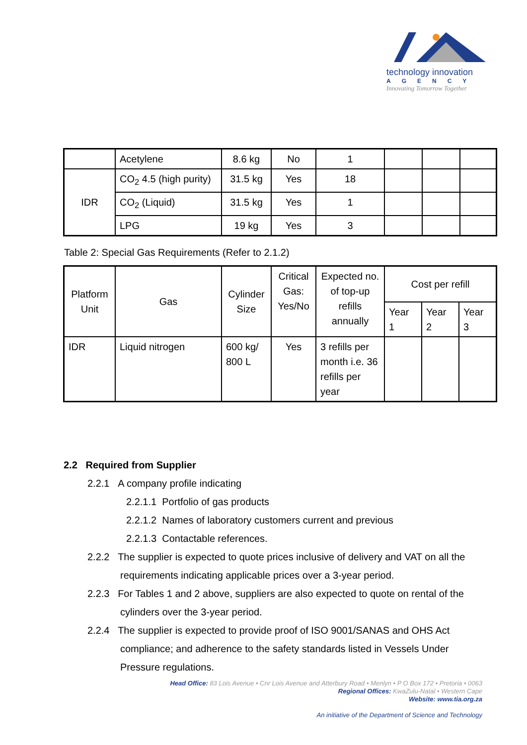technology innovation
AGENCY
Innovating Tomorrow Together
| | Acetylene | 8.6 kg | No | 1 | | | |
| IDR | CO<sub>2</sub> 4.5 (high purity) | 31.5 kg | Yes | 18 | | | |
| | CO<sub>2</sub> (Liquid) | 31.5 kg | Yes | 1 | | | |
| | LPG | 19 kg | Yes | 3 | | | |
Table 2: Special Gas Requirements (Refer to 2.1.2)
| Platform Unit | Gas | Cylinder Size | Critical Gas: Yes/No | Expected no. of top-up refills annually | Cost per refill | | |
| --- | --- | --- | --- | --- | --- | --- | --- |
| | | | | | Year 1 | Year 2 | Year 3 |
| IDR | Liquid nitrogen | 600 kg/ 800 L | Yes | 3 refills per month i.e. 36 refills per year | | | |
2.2 Required from Supplier
2.2.1 A company profile indicating
2.2.1.1 Portfolio of gas products
2.2.1.2 Names of laboratory customers current and previous
2.2.1.3 Contactable references.
2.2.2 The supplier is expected to quote prices inclusive of delivery and VAT on all the requirements indicating applicable prices over a 3-year period.
2.2.3 For Tables 1 and 2 above, suppliers are also expected to quote on rental of the cylinders over the 3-year period.
2.2.4 The supplier is expected to provide proof of ISO 9001/SANAS and OHS Act compliance; and adherence to the safety standards listed in Vessels Under Pressure regulations.
Head Office: 83 Lois Avenue • Cnr Lois Avenue and Atterbury Road • Menlyn • P O Box 172 • Pretoria • 0063
Regional Offices: KwaZulu-Natal • Western Cape
Website: www.tia.org.za
An initiative of the Department of Science and Technology